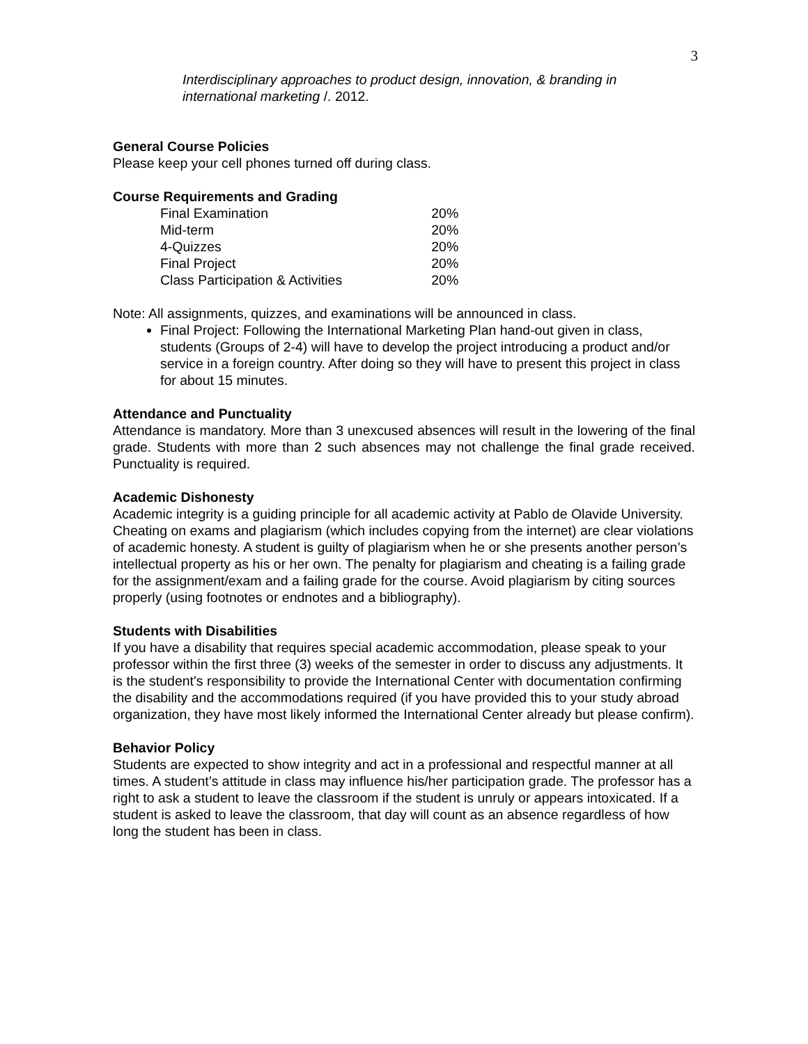3
Interdisciplinary approaches to product design, innovation, & branding in international marketing /. 2012.
General Course Policies
Please keep your cell phones turned off during class.
Course Requirements and Grading
| Final Examination | 20% |
| Mid-term | 20% |
| 4-Quizzes | 20% |
| Final Project | 20% |
| Class Participation & Activities | 20% |
Note: All assignments, quizzes, and examinations will be announced in class.
Final Project: Following the International Marketing Plan hand-out given in class, students (Groups of 2-4) will have to develop the project introducing a product and/or service in a foreign country. After doing so they will have to present this project in class for about 15 minutes.
Attendance and Punctuality
Attendance is mandatory. More than 3 unexcused absences will result in the lowering of the final grade. Students with more than 2 such absences may not challenge the final grade received. Punctuality is required.
Academic Dishonesty
Academic integrity is a guiding principle for all academic activity at Pablo de Olavide University. Cheating on exams and plagiarism (which includes copying from the internet) are clear violations of academic honesty. A student is guilty of plagiarism when he or she presents another person’s intellectual property as his or her own. The penalty for plagiarism and cheating is a failing grade for the assignment/exam and a failing grade for the course. Avoid plagiarism by citing sources properly (using footnotes or endnotes and a bibliography).
Students with Disabilities
If you have a disability that requires special academic accommodation, please speak to your professor within the first three (3) weeks of the semester in order to discuss any adjustments. It is the student's responsibility to provide the International Center with documentation confirming the disability and the accommodations required (if you have provided this to your study abroad organization, they have most likely informed the International Center already but please confirm).
Behavior Policy
Students are expected to show integrity and act in a professional and respectful manner at all times. A student’s attitude in class may influence his/her participation grade. The professor has a right to ask a student to leave the classroom if the student is unruly or appears intoxicated. If a student is asked to leave the classroom, that day will count as an absence regardless of how long the student has been in class.